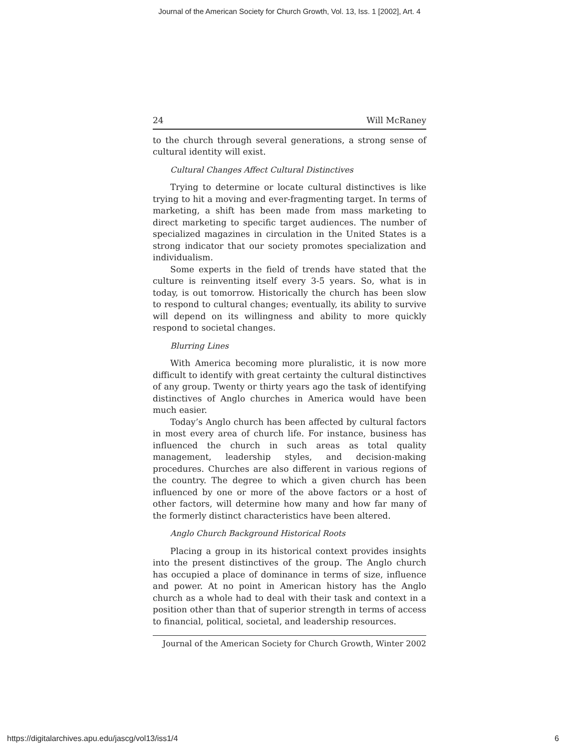Journal of the American Society for Church Growth, Vol. 13, Iss. 1 [2002], Art. 4
24 Will McRaney
to the church through several generations, a strong sense of cultural identity will exist.
Cultural Changes Affect Cultural Distinctives
Trying to determine or locate cultural distinctives is like trying to hit a moving and ever-fragmenting target. In terms of marketing, a shift has been made from mass marketing to direct marketing to specific target audiences. The number of specialized magazines in circulation in the United States is a strong indicator that our society promotes specialization and individualism.
Some experts in the field of trends have stated that the culture is reinventing itself every 3-5 years. So, what is in today, is out tomorrow. Historically the church has been slow to respond to cultural changes; eventually, its ability to survive will depend on its willingness and ability to more quickly respond to societal changes.
Blurring Lines
With America becoming more pluralistic, it is now more difficult to identify with great certainty the cultural distinctives of any group. Twenty or thirty years ago the task of identifying distinctives of Anglo churches in America would have been much easier.
Today’s Anglo church has been affected by cultural factors in most every area of church life. For instance, business has influenced the church in such areas as total quality management, leadership styles, and decision-making procedures. Churches are also different in various regions of the country. The degree to which a given church has been influenced by one or more of the above factors or a host of other factors, will determine how many and how far many of the formerly distinct characteristics have been altered.
Anglo Church Background Historical Roots
Placing a group in its historical context provides insights into the present distinctives of the group. The Anglo church has occupied a place of dominance in terms of size, influence and power. At no point in American history has the Anglo church as a whole had to deal with their task and context in a position other than that of superior strength in terms of access to financial, political, societal, and leadership resources.
Journal of the American Society for Church Growth, Winter 2002
https://digitalarchives.apu.edu/jascg/vol13/iss1/4 6